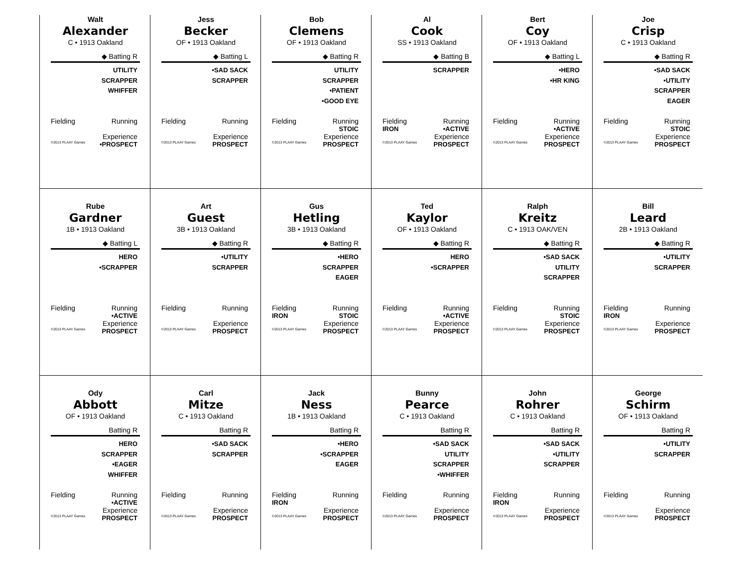Walt
Alexander
C • 1913 Oakland
◆ Batting R
UTILITY
SCRAPPER
WHIFFER
Fielding Running
Experience
©2013 PLAAY Games •PROSPECT
Jess
Becker
OF • 1913 Oakland
◆ Batting L
•SAD SACK
SCRAPPER
Fielding Running
Experience
©2013 PLAAY Games PROSPECT
Bob
Clemens
OF • 1913 Oakland
◆ Batting R
UTILITY
SCRAPPER
•PATIENT
•GOOD EYE
Fielding Running
STOIC
Experience
©2013 PLAAY Games PROSPECT
Al
Cook
SS • 1913 Oakland
◆ Batting B
SCRAPPER
Fielding Running
IRON •ACTIVE
Experience
©2013 PLAAY Games PROSPECT
Bert
Coy
OF • 1913 Oakland
◆ Batting L
•HERO
•HR KING
Fielding Running
•ACTIVE
Experience
©2013 PLAAY Games PROSPECT
Joe
Crisp
C • 1913 Oakland
◆ Batting R
•SAD SACK
•UTILITY
SCRAPPER
EAGER
Fielding Running
STOIC
Experience
©2013 PLAAY Games PROSPECT
Rube
Gardner
1B • 1913 Oakland
◆ Batting L
HERO
•SCRAPPER
Fielding Running
•ACTIVE
Experience
©2013 PLAAY Games PROSPECT
Art
Guest
3B • 1913 Oakland
◆ Batting R
•UTILITY
SCRAPPER
Fielding Running
Experience
©2013 PLAAY Games PROSPECT
Gus
Hetling
3B • 1913 Oakland
◆ Batting R
•HERO
SCRAPPER
EAGER
Fielding Running
IRON STOIC
Experience
©2013 PLAAY Games PROSPECT
Ted
Kaylor
OF • 1913 Oakland
◆ Batting R
HERO
•SCRAPPER
Fielding Running
•ACTIVE
Experience
©2013 PLAAY Games PROSPECT
Ralph
Kreitz
C • 1913 OAK/VEN
◆ Batting R
•SAD SACK
UTILITY
SCRAPPER
Fielding Running
STOIC
Experience
©2013 PLAAY Games PROSPECT
Bill
Leard
2B • 1913 Oakland
◆ Batting R
•UTILITY
SCRAPPER
Fielding Running
IRON
Experience
©2013 PLAAY Games PROSPECT
Ody
Abbott
OF • 1913 Oakland
Batting R
HERO
SCRAPPER
•EAGER
WHIFFER
Fielding Running
•ACTIVE
Experience
©2013 PLAAY Games PROSPECT
Carl
Mitze
C • 1913 Oakland
Batting R
•SAD SACK
SCRAPPER
Fielding Running
Experience
©2013 PLAAY Games PROSPECT
Jack
Ness
1B • 1913 Oakland
Batting R
•HERO
•SCRAPPER
EAGER
Fielding Running
IRON
Experience
©2013 PLAAY Games PROSPECT
Bunny
Pearce
C • 1913 Oakland
Batting R
•SAD SACK
UTILITY
SCRAPPER
•WHIFFER
Fielding Running
Experience
©2013 PLAAY Games PROSPECT
John
Rohrer
C • 1913 Oakland
Batting R
•SAD SACK
•UTILITY
SCRAPPER
Fielding Running
IRON
Experience
©2013 PLAAY Games PROSPECT
George
Schirm
OF • 1913 Oakland
Batting R
•UTILITY
SCRAPPER
Fielding Running
Experience
©2013 PLAAY Games PROSPECT